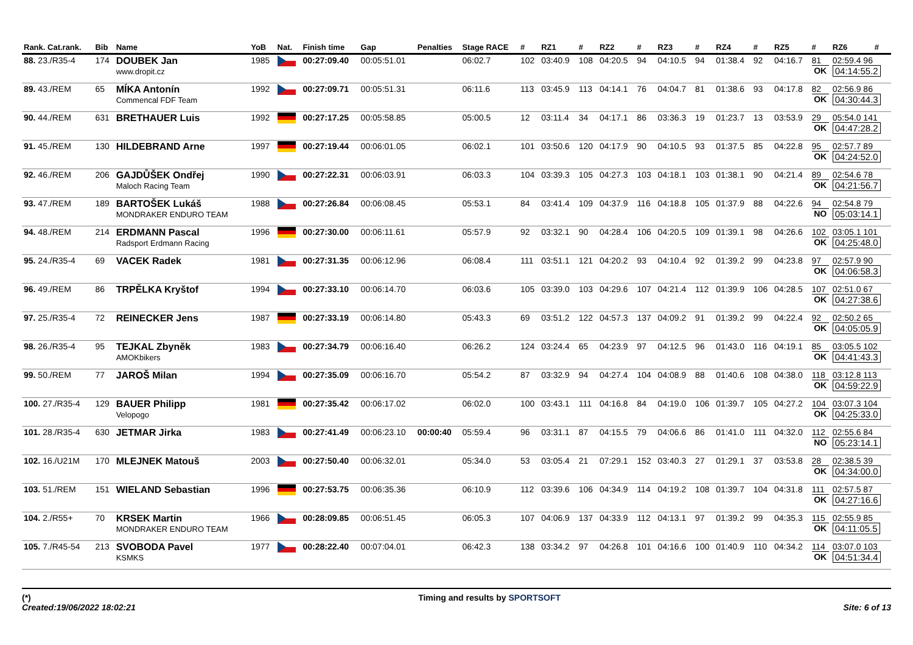| Rank. Cat.rank. | Bib | Name | YoB | Nat. | Finish time | Gap | Penalties | Stage RACE | # | RZ1 | # | RZ2 | # | RZ3 | # | RZ4 | # | RZ5 | # | RZ6 | # |
| --- | --- | --- | --- | --- | --- | --- | --- | --- | --- | --- | --- | --- | --- | --- | --- | --- | --- | --- | --- | --- | --- |
| 88. 23./R35-4 | 174 | DOUBEK Jan www.dropit.cz | 1985 | | 00:27:09.40 | 00:05:51.01 | | 06:02.7 | 102 | 03:40.9 | 108 | 04:20.5 | 94 | 04:10.5 | 94 | 01:38.4 | 92 | 04:16.7 | 81 OK | 02:59.4 96 04:14:55.2 | |
| 89. 43./REM | 65 | MÍKA Antonín Commencal FDF Team | 1992 | | 00:27:09.71 | 00:05:51.31 | | 06:11.6 | 113 | 03:45.9 | 113 | 04:14.1 | 76 | 04:04.7 | 81 | 01:38.6 | 93 | 04:17.8 | 82 OK | 02:56.9 86 04:30:44.3 | |
| 90. 44./REM | 631 | BRETHAUER Luis | 1992 | | 00:27:17.25 | 00:05:58.85 | | 05:00.5 | 12 | 03:11.4 | 34 | 04:17.1 | 86 | 03:36.3 | 19 | 01:23.7 | 13 | 03:53.9 | 29 OK | 05:54.0 141 04:47:28.2 | |
| 91. 45./REM | 130 | HILDEBRAND Arne | 1997 | | 00:27:19.44 | 00:06:01.05 | | 06:02.1 | 101 | 03:50.6 | 120 | 04:17.9 | 90 | 04:10.5 | 93 | 01:37.5 | 85 | 04:22.8 | 95 OK | 02:57.7 89 04:24:52.0 | |
| 92. 46./REM | 206 | GAJDŮŠEK Ondřej Maloch Racing Team | 1990 | | 00:27:22.31 | 00:06:03.91 | | 06:03.3 | 104 | 03:39.3 | 105 | 04:27.3 | 103 | 04:18.1 | 103 | 01:38.1 | 90 | 04:21.4 | 89 OK | 02:54.6 78 04:21:56.7 | |
| 93. 47./REM | 189 | BARTOŠEK Lukáš MONDRAKER ENDURO TEAM | 1988 | | 00:27:26.84 | 00:06:08.45 | | 05:53.1 | 84 | 03:41.4 | 109 | 04:37.9 | 116 | 04:18.8 | 105 | 01:37.9 | 88 | 04:22.6 | 94 NO | 02:54.8 79 05:03:14.1 | |
| 94. 48./REM | 214 | ERDMANN Pascal Radsport Erdmann Racing | 1996 | | 00:27:30.00 | 00:06:11.61 | | 05:57.9 | 92 | 03:32.1 | 90 | 04:28.4 | 106 | 04:20.5 | 109 | 01:39.1 | 98 | 04:26.6 | 102 OK | 03:05.1 101 04:25:48.0 | |
| 95. 24./R35-4 | 69 | VACEK Radek | 1981 | | 00:27:31.35 | 00:06:12.96 | | 06:08.4 | 111 | 03:51.1 | 121 | 04:20.2 | 93 | 04:10.4 | 92 | 01:39.2 | 99 | 04:23.8 | 97 OK | 02:57.9 90 04:06:58.3 | |
| 96. 49./REM | 86 | TRPĚLKA Kryštof | 1994 | | 00:27:33.10 | 00:06:14.70 | | 06:03.6 | 105 | 03:39.0 | 103 | 04:29.6 | 107 | 04:21.4 | 112 | 01:39.9 | 106 | 04:28.5 | 107 OK | 02:51.0 67 04:27:38.6 | |
| 97. 25./R35-4 | 72 | REINECKER Jens | 1987 | | 00:27:33.19 | 00:06:14.80 | | 05:43.3 | 69 | 03:51.2 | 122 | 04:57.3 | 137 | 04:09.2 | 91 | 01:39.2 | 99 | 04:22.4 | 92 OK | 02:50.2 65 04:05:05.9 | |
| 98. 26./R35-4 | 95 | TEJKAL Zbyněk AMOKbikers | 1983 | | 00:27:34.79 | 00:06:16.40 | | 06:26.2 | 124 | 03:24.4 | 65 | 04:23.9 | 97 | 04:12.5 | 96 | 01:43.0 | 116 | 04:19.1 | 85 OK | 03:05.5 102 04:41:43.3 | |
| 99. 50./REM | 77 | JAROŠ Milan | 1994 | | 00:27:35.09 | 00:06:16.70 | | 05:54.2 | 87 | 03:32.9 | 94 | 04:27.4 | 104 | 04:08.9 | 88 | 01:40.6 | 108 | 04:38.0 | 118 OK | 03:12.8 113 04:59:22.9 | |
| 100. 27./R35-4 | 129 | BAUER Philipp Velopogo | 1981 | | 00:27:35.42 | 00:06:17.02 | | 06:02.0 | 100 | 03:43.1 | 111 | 04:16.8 | 84 | 04:19.0 | 106 | 01:39.7 | 105 | 04:27.2 | 104 OK | 03:07.3 104 04:25:33.0 | |
| 101. 28./R35-4 | 630 | JETMAR Jirka | 1983 | | 00:27:41.49 | 00:06:23.10 | 00:00:40 | 05:59.4 | 96 | 03:31.1 | 87 | 04:15.5 | 79 | 04:06.6 | 86 | 01:41.0 | 111 | 04:32.0 | 112 NO | 02:55.6 84 05:23:14.1 | |
| 102. 16./U21M | 170 | MLEJNEK Matouš | 2003 | | 00:27:50.40 | 00:06:32.01 | | 05:34.0 | 53 | 03:05.4 | 21 | 07:29.1 | 152 | 03:40.3 | 27 | 01:29.1 | 37 | 03:53.8 | 28 OK | 02:38.5 39 04:34:00.0 | |
| 103. 51./REM | 151 | WIELAND Sebastian | 1996 | | 00:27:53.75 | 00:06:35.36 | | 06:10.9 | 112 | 03:39.6 | 106 | 04:34.9 | 114 | 04:19.2 | 108 | 01:39.7 | 104 | 04:31.8 | 111 OK | 02:57.5 87 04:27:16.6 | |
| 104. 2./R55+ | 70 | KRSEK Martin MONDRAKER ENDURO TEAM | 1966 | | 00:28:09.85 | 00:06:51.45 | | 06:05.3 | 107 | 04:06.9 | 137 | 04:33.9 | 112 | 04:13.1 | 97 | 01:39.2 | 99 | 04:35.3 | 115 OK | 02:55.9 85 04:11:05.5 | |
| 105. 7./R45-54 | 213 | SVOBODA Pavel KSMKS | 1977 | | 00:28:22.40 | 00:07:04.01 | | 06:42.3 | 138 | 03:34.2 | 97 | 04:26.8 | 101 | 04:16.6 | 100 | 01:40.9 | 110 | 04:34.2 | 114 OK | 03:07.0 103 04:51:34.4 | |
(*)
Created:19/06/2022 18:02:21
Timing and results by SPORTSOFT
Site: 6 of 13